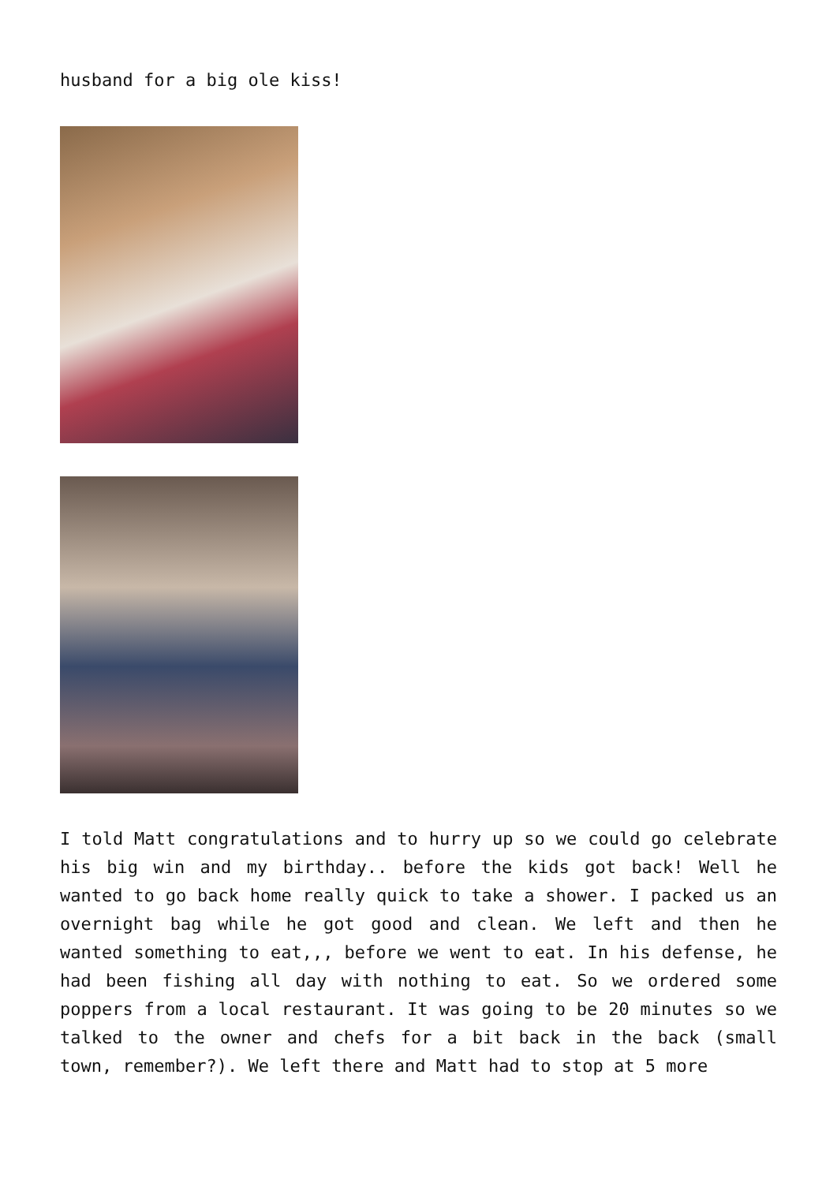husband for a big ole kiss!
I told Matt congratulations and to hurry up so we could go celebrate his big win and my birthday.. before the kids got back! Well he wanted to go back home really quick to take a shower. I packed us an overnight bag while he got good and clean. We left and then he wanted something to eat,,, before we went to eat. In his defense, he had been fishing all day with nothing to eat. So we ordered some poppers from a local restaurant. It was going to be 20 minutes so we talked to the owner and chefs for a bit back in the back (small town, remember?). We left there and Matt had to stop at 5 more